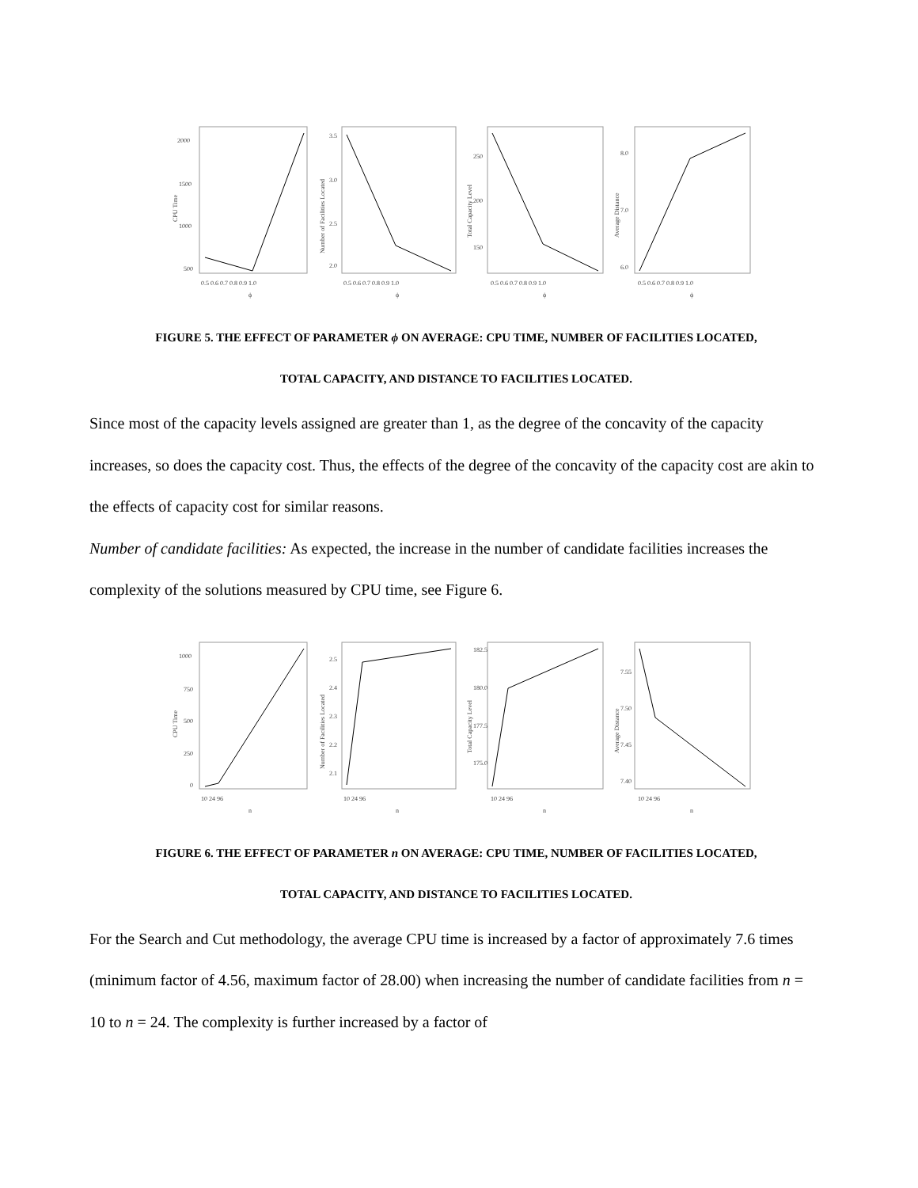CPU Time
2000
1500
1000
500
0.5 0.6 0.7 0.8 0.9 1.0
ϕ
Number of Facilities Located
3.5
3.0
2.5
2.0
0.5 0.6 0.7 0.8 0.9 1.0
ϕ
Total Capacity Level
250
200
150
0.5 0.6 0.7 0.8 0.9 1.0
ϕ
Average Distance
8.0
7.0
6.0
0.5 0.6 0.7 0.8 0.9 1.0
ϕ
FIGURE 5. THE EFFECT OF PARAMETER ϕ ON AVERAGE: CPU TIME, NUMBER OF FACILITIES LOCATED,
TOTAL CAPACITY, AND DISTANCE TO FACILITIES LOCATED.
Since most of the capacity levels assigned are greater than 1, as the degree of the concavity of the capacity increases, so does the capacity cost. Thus, the effects of the degree of the concavity of the capacity cost are akin to the effects of capacity cost for similar reasons.
Number of candidate facilities: As expected, the increase in the number of candidate facilities increases the complexity of the solutions measured by CPU time, see Figure 6.
CPU Time
1000
750
500
250
0
10 24 96
n
Number of Facilities Located
2.5
2.4
2.3
2.2
2.1
10 24 96
n
Total Capacity Level
182.5
180.0
177.5
175.0
10 24 96
n
Average Distance
7.55
7.50
7.45
7.40
10 24 96
n
FIGURE 6. THE EFFECT OF PARAMETER n ON AVERAGE: CPU TIME, NUMBER OF FACILITIES LOCATED,
TOTAL CAPACITY, AND DISTANCE TO FACILITIES LOCATED.
For the Search and Cut methodology, the average CPU time is increased by a factor of approximately 7.6 times (minimum factor of 4.56, maximum factor of 28.00) when increasing the number of candidate facilities from n = 10 to n = 24. The complexity is further increased by a factor of